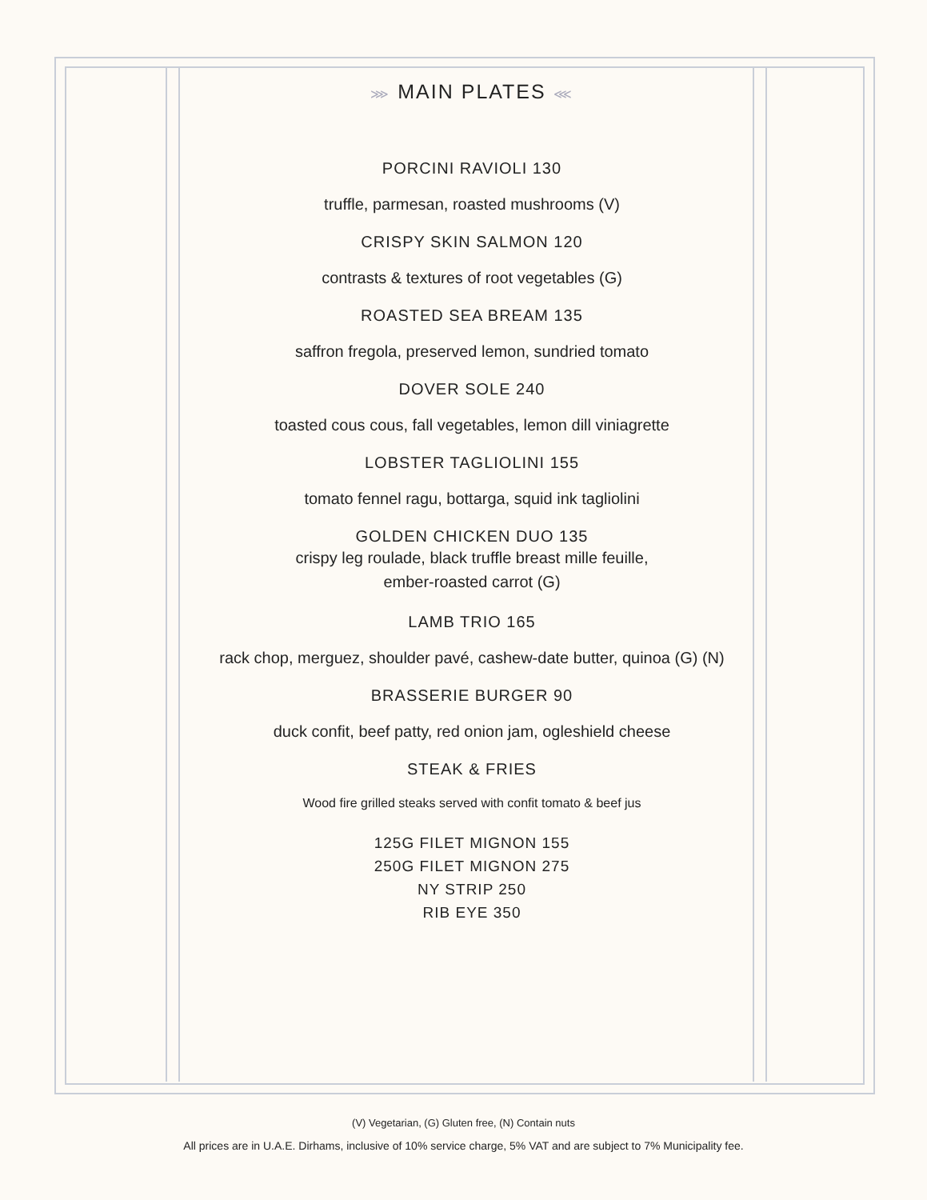⋙ MAIN PLATES ⋘
PORCINI RAVIOLI 130
truffle, parmesan, roasted mushrooms (V)
CRISPY SKIN SALMON 120
contrasts & textures of root vegetables (G)
ROASTED SEA BREAM 135
saffron fregola, preserved lemon, sundried tomato
DOVER SOLE 240
toasted cous cous, fall vegetables, lemon dill viniagrette
LOBSTER TAGLIOLINI 155
tomato fennel ragu, bottarga, squid ink tagliolini
GOLDEN CHICKEN DUO 135
crispy leg roulade, black truffle breast mille feuille,
ember-roasted carrot (G)
LAMB TRIO 165
rack chop, merguez, shoulder pavé, cashew-date butter, quinoa (G) (N)
BRASSERIE BURGER 90
duck confit, beef patty, red onion jam, ogleshield cheese
STEAK & FRIES
Wood fire grilled steaks served with confit tomato & beef jus
125G FILET MIGNON 155
250G FILET MIGNON 275
NY STRIP 250
RIB EYE 350
(V) Vegetarian, (G) Gluten free, (N) Contain nuts
All prices are in U.A.E. Dirhams, inclusive of 10% service charge, 5% VAT and are subject to 7% Municipality fee.